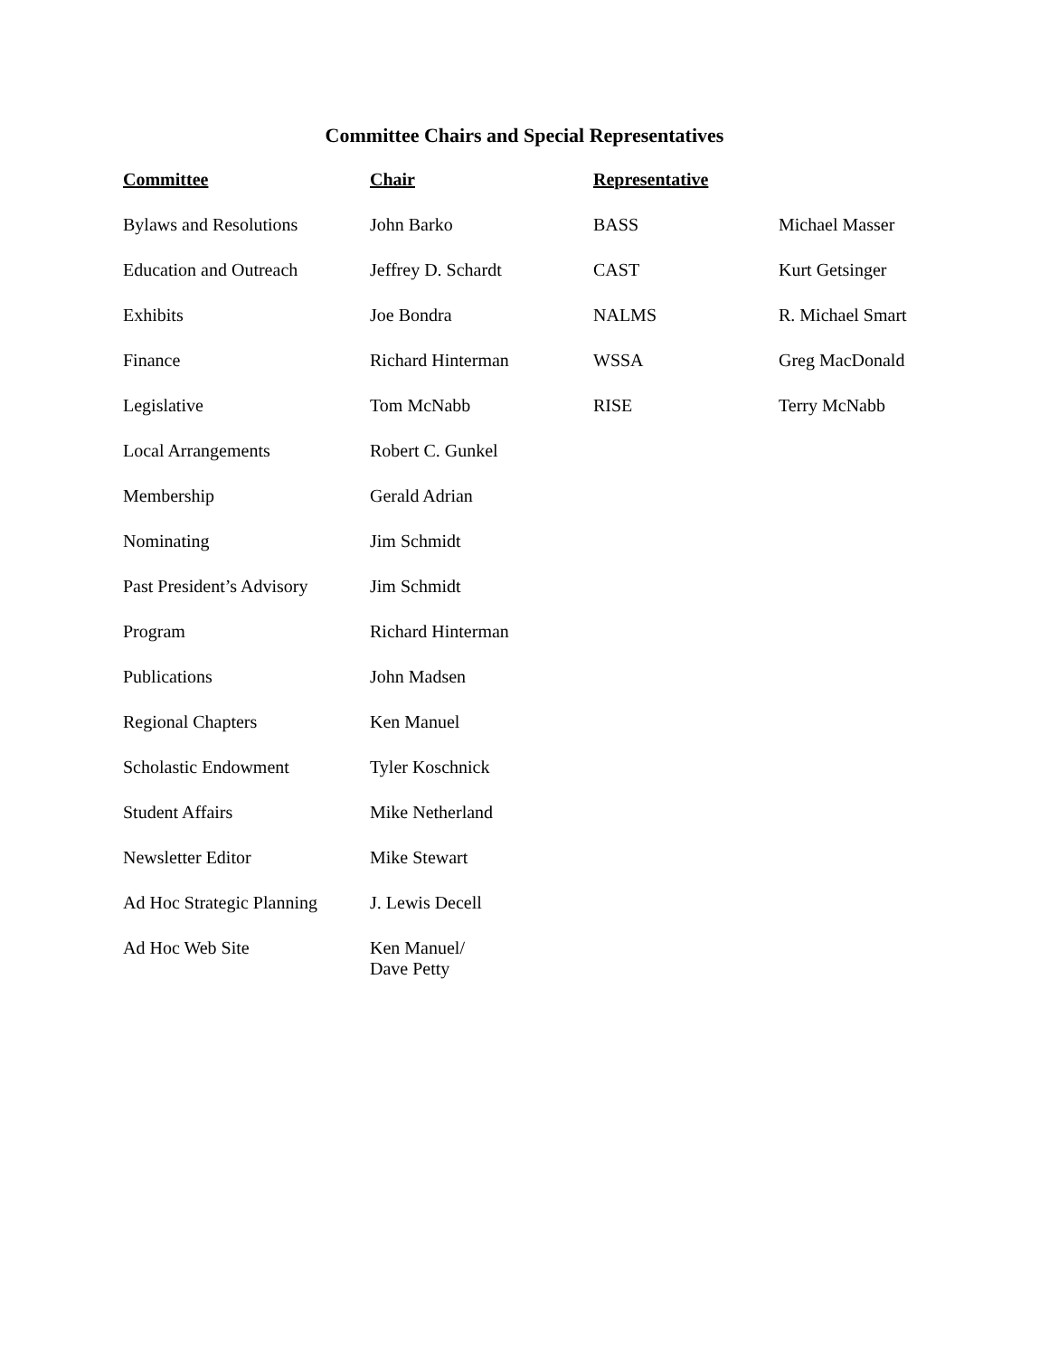Committee Chairs and Special Representatives
| Committee | Chair | Representative | |
| --- | --- | --- | --- |
| Bylaws and Resolutions | John Barko | BASS | Michael Masser |
| Education and Outreach | Jeffrey D. Schardt | CAST | Kurt Getsinger |
| Exhibits | Joe Bondra | NALMS | R. Michael Smart |
| Finance | Richard Hinterman | WSSA | Greg MacDonald |
| Legislative | Tom McNabb | RISE | Terry McNabb |
| Local Arrangements | Robert C. Gunkel | | |
| Membership | Gerald Adrian | | |
| Nominating | Jim Schmidt | | |
| Past President’s Advisory | Jim Schmidt | | |
| Program | Richard Hinterman | | |
| Publications | John Madsen | | |
| Regional Chapters | Ken Manuel | | |
| Scholastic Endowment | Tyler Koschnick | | |
| Student Affairs | Mike Netherland | | |
| Newsletter Editor | Mike Stewart | | |
| Ad Hoc Strategic Planning | J. Lewis Decell | | |
| Ad Hoc Web Site | Ken Manuel/ Dave Petty | | |